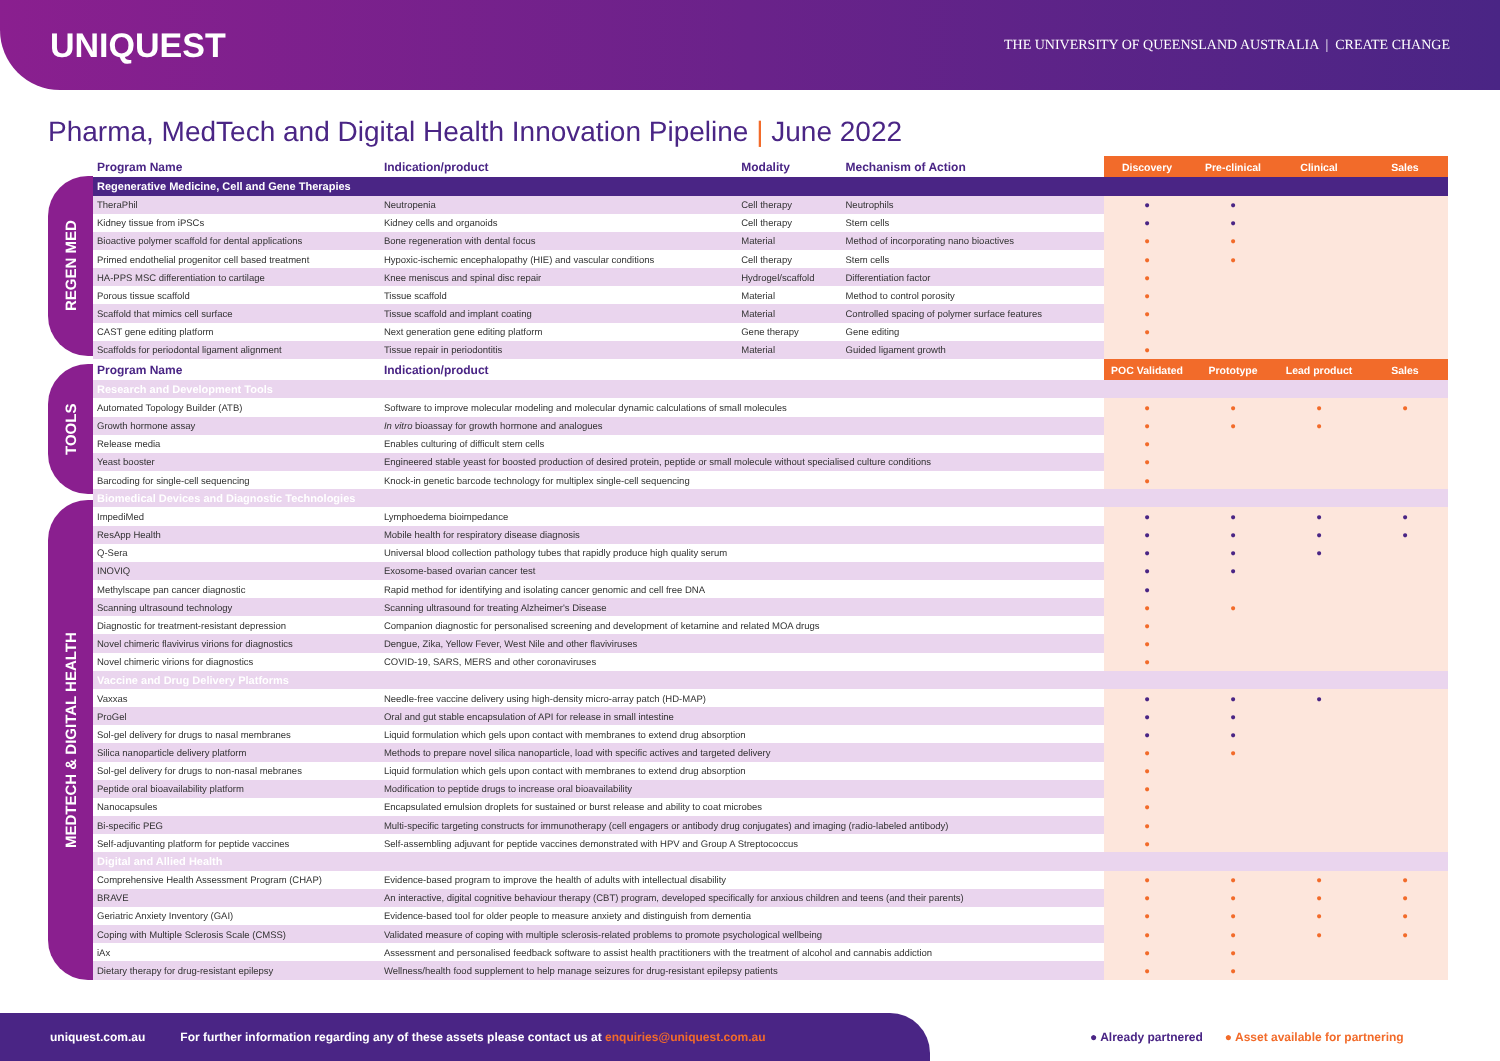UNIQUEST
THE UNIVERSITY OF QUEENSLAND AUSTRALIA | CREATE CHANGE
Pharma, MedTech and Digital Health Innovation Pipeline | June 2022
REGEN MED
TOOLS
MEDTECH & DIGITAL HEALTH
| Program Name | Indication/product | Modality | Mechanism of Action | Discovery | Pre-clinical | Clinical | Sales |
| --- | --- | --- | --- | --- | --- | --- | --- |
| Regenerative Medicine, Cell and Gene Therapies | | | | | | | |
| TheraPhil | Neutropenia | Cell therapy | Neutrophils | ● | ● | | |
| Kidney tissue from iPSCs | Kidney cells and organoids | Cell therapy | Stem cells | ● | ● | | |
| Bioactive polymer scaffold for dental applications | Bone regeneration with dental focus | Material | Method of incorporating nano bioactives | ● | ● | | |
| Primed endothelial progenitor cell based treatment | Hypoxic-ischemic encephalopathy (HIE) and vascular conditions | Cell therapy | Stem cells | ● | ● | | |
| HA-PPS MSC differentiation to cartilage | Knee meniscus and spinal disc repair | Hydrogel/scaffold | Differentiation factor | ● | | | |
| Porous tissue scaffold | Tissue scaffold | Material | Method to control porosity | ● | | | |
| Scaffold that mimics cell surface | Tissue scaffold and implant coating | Material | Controlled spacing of polymer surface features | ● | | | |
| CAST gene editing platform | Next generation gene editing platform | Gene therapy | Gene editing | ● | | | |
| Scaffolds for periodontal ligament alignment | Tissue repair in periodontitis | Material | Guided ligament growth | ● | | | |
| Program Name | Indication/product | | | POC Validated | Prototype | Lead product | Sales |
| Research and Development Tools | | | | | | | |
| Automated Topology Builder (ATB) | Software to improve molecular modeling and molecular dynamic calculations of small molecules | | | ● | ● | ● | ● |
| Growth hormone assay | In vitro bioassay for growth hormone and analogues | | | ● | ● | ● | |
| Release media | Enables culturing of difficult stem cells | | | ● | | | |
| Yeast booster | Engineered stable yeast for boosted production of desired protein, peptide or small molecule without specialised culture conditions | | | ● | | | |
| Barcoding for single-cell sequencing | Knock-in genetic barcode technology for multiplex single-cell sequencing | | | ● | | | |
| Biomedical Devices and Diagnostic Technologies | | | | | | | |
| ImpediMed | Lymphoedema bioimpedance | | | ● | ● | ● | ● |
| ResApp Health | Mobile health for respiratory disease diagnosis | | | ● | ● | ● | ● |
| Q-Sera | Universal blood collection pathology tubes that rapidly produce high quality serum | | | ● | ● | ● | |
| INOVIQ | Exosome-based ovarian cancer test | | | ● | ● | | |
| Methylscape pan cancer diagnostic | Rapid method for identifying and isolating cancer genomic and cell free DNA | | | ● | | | |
| Scanning ultrasound technology | Scanning ultrasound for treating Alzheimer's Disease | | | ● | ● | | |
| Diagnostic for treatment-resistant depression | Companion diagnostic for personalised screening and development of ketamine and related MOA drugs | | | ● | | | |
| Novel chimeric flavivirus virions for diagnostics | Dengue, Zika, Yellow Fever, West Nile and other flaviviruses | | | ● | | | |
| Novel chimeric virions for diagnostics | COVID-19, SARS, MERS and other coronaviruses | | | ● | | | |
| Vaccine and Drug Delivery Platforms | | | | | | | |
| Vaxxas | Needle-free vaccine delivery using high-density micro-array patch (HD-MAP) | | | ● | ● | ● | |
| ProGel | Oral and gut stable encapsulation of API for release in small intestine | | | ● | ● | | |
| Sol-gel delivery for drugs to nasal membranes | Liquid formulation which gels upon contact with membranes to extend drug absorption | | | ● | ● | | |
| Silica nanoparticle delivery platform | Methods to prepare novel silica nanoparticle, load with specific actives and targeted delivery | | | ● | ● | | |
| Sol-gel delivery for drugs to non-nasal mebranes | Liquid formulation which gels upon contact with membranes to extend drug absorption | | | ● | | | |
| Peptide oral bioavailability platform | Modification to peptide drugs to increase oral bioavailability | | | ● | | | |
| Nanocapsules | Encapsulated emulsion droplets for sustained or burst release and ability to coat microbes | | | ● | | | |
| Bi-specific PEG | Multi-specific targeting constructs for immunotherapy (cell engagers or antibody drug conjugates) and imaging (radio-labeled antibody) | | | ● | | | |
| Self-adjuvanting platform for peptide vaccines | Self-assembling adjuvant for peptide vaccines demonstrated with HPV and Group A Streptococcus | | | ● | | | |
| Digital and Allied Health | | | | | | | |
| Comprehensive Health Assessment Program (CHAP) | Evidence-based program to improve the health of adults with intellectual disability | | | ● | ● | ● | ● |
| BRAVE | An interactive, digital cognitive behaviour therapy (CBT) program, developed specifically for anxious children and teens (and their parents) | | | ● | ● | ● | ● |
| Geriatric Anxiety Inventory (GAI) | Evidence-based tool for older people to measure anxiety and distinguish from dementia | | | ● | ● | ● | ● |
| Coping with Multiple Sclerosis Scale (CMSS) | Validated measure of coping with multiple sclerosis-related problems to promote psychological wellbeing | | | ● | ● | ● | ● |
| iAx | Assessment and personalised feedback software to assist health practitioners with the treatment of alcohol and cannabis addiction | | | ● | ● | | |
| Dietary therapy for drug-resistant epilepsy | Wellness/health food supplement to help manage seizures for drug-resistant epilepsy patients | | | ● | ● | | |
uniquest.com.au For further information regarding any of these assets please contact us at enquiries@uniquest.com.au
● Already partnered ● Asset available for partnering